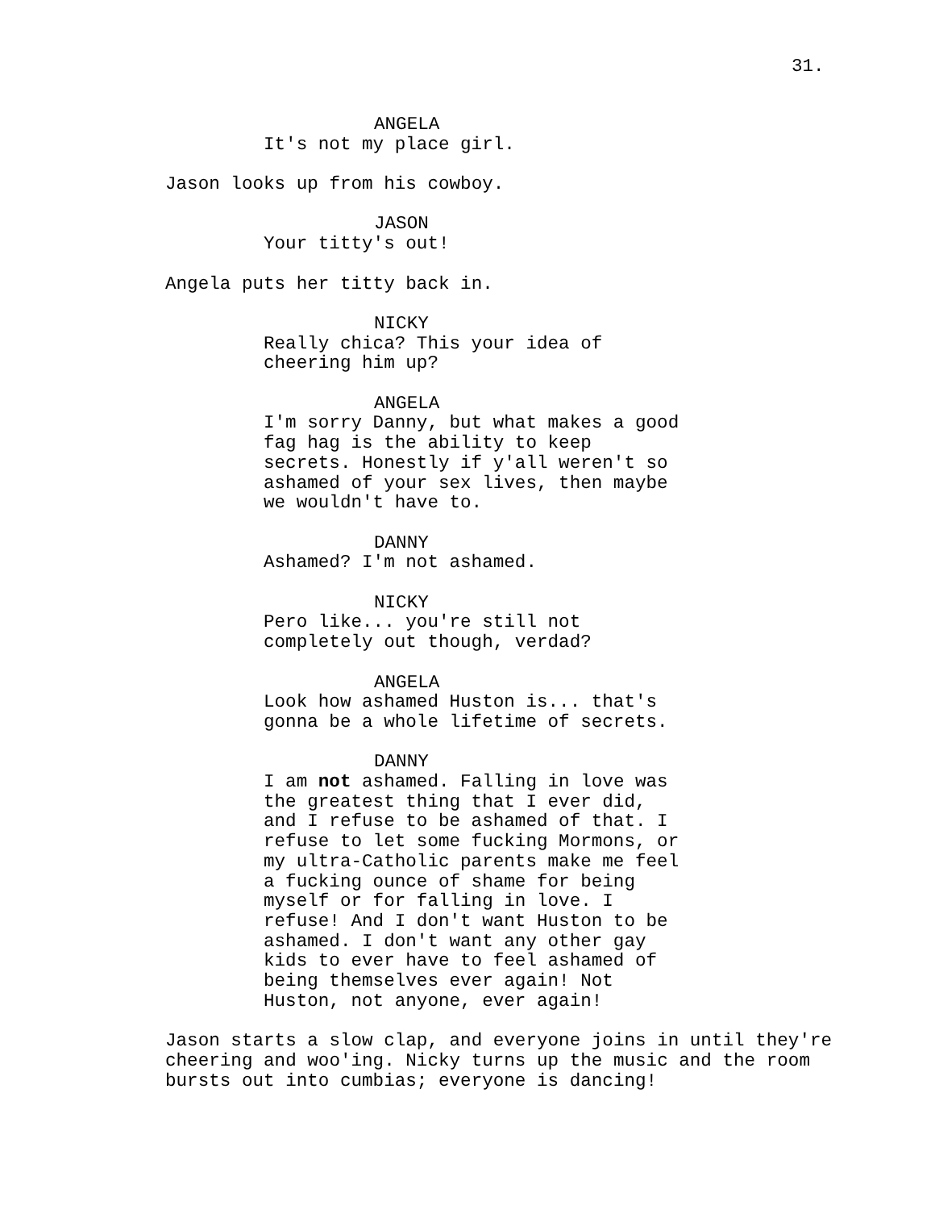31.
ANGELA
It's not my place girl.
Jason looks up from his cowboy.
JASON
Your titty's out!
Angela puts her titty back in.
NICKY
Really chica? This your idea of cheering him up?
ANGELA
I'm sorry Danny, but what makes a good fag hag is the ability to keep secrets. Honestly if y'all weren't so ashamed of your sex lives, then maybe we wouldn't have to.
DANNY
Ashamed? I'm not ashamed.
NICKY
Pero like... you're still not completely out though, verdad?
ANGELA
Look how ashamed Huston is... that's gonna be a whole lifetime of secrets.
DANNY
I am not ashamed. Falling in love was the greatest thing that I ever did, and I refuse to be ashamed of that. I refuse to let some fucking Mormons, or my ultra-Catholic parents make me feel a fucking ounce of shame for being myself or for falling in love. I refuse! And I don't want Huston to be ashamed. I don't want any other gay kids to ever have to feel ashamed of being themselves ever again! Not Huston, not anyone, ever again!
Jason starts a slow clap, and everyone joins in until they're cheering and woo'ing. Nicky turns up the music and the room bursts out into cumbias; everyone is dancing!